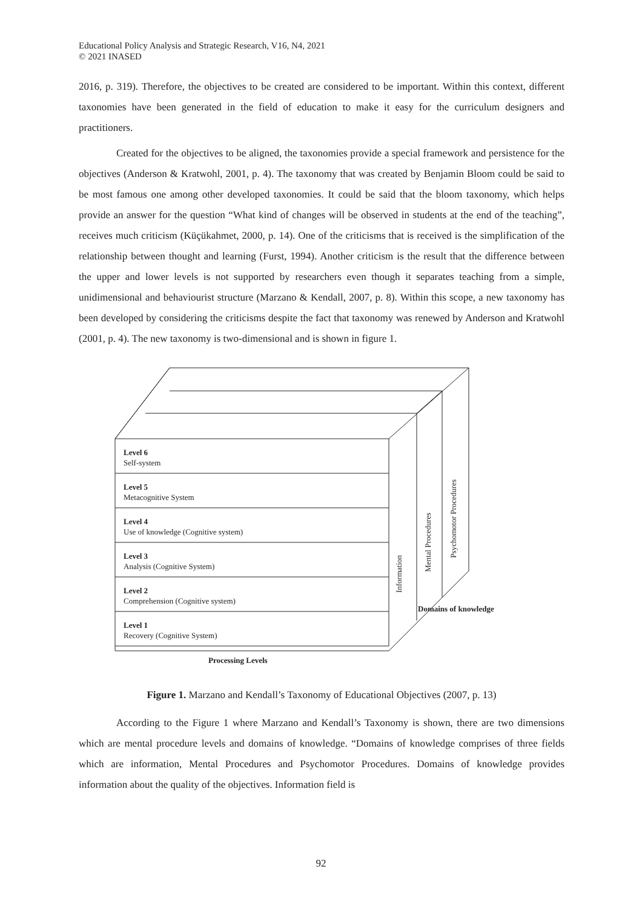Educational Policy Analysis and Strategic Research, V16, N4, 2021
© 2021 INASED
2016, p. 319). Therefore, the objectives to be created are considered to be important. Within this context, different taxonomies have been generated in the field of education to make it easy for the curriculum designers and practitioners.
Created for the objectives to be aligned, the taxonomies provide a special framework and persistence for the objectives (Anderson & Kratwohl, 2001, p. 4). The taxonomy that was created by Benjamin Bloom could be said to be most famous one among other developed taxonomies. It could be said that the bloom taxonomy, which helps provide an answer for the question “What kind of changes will be observed in students at the end of the teaching”, receives much criticism (Küçükahmet, 2000, p. 14). One of the criticisms that is received is the simplification of the relationship between thought and learning (Furst, 1994). Another criticism is the result that the difference between the upper and lower levels is not supported by researchers even though it separates teaching from a simple, unidimensional and behaviourist structure (Marzano & Kendall, 2007, p. 8). Within this scope, a new taxonomy has been developed by considering the criticisms despite the fact that taxonomy was renewed by Anderson and Kratwohl (2001, p. 4). The new taxonomy is two-dimensional and is shown in figure 1.
Level 6
Self-system
Level 5
Metacognitive System
Level 4
Use of knowledge (Cognitive system)
Level 3
Analysis (Cognitive System)
Level 2
Comprehension (Cognitive system)
Level 1
Recovery (Cognitive System)
Information
Mental Procedures
Psychomotor Procedures
Domains of knowledge
Processing Levels
Figure 1. Marzano and Kendall’s Taxonomy of Educational Objectives (2007, p. 13)
According to the Figure 1 where Marzano and Kendall’s Taxonomy is shown, there are two dimensions which are mental procedure levels and domains of knowledge. “Domains of knowledge comprises of three fields which are information, Mental Procedures and Psychomotor Procedures. Domains of knowledge provides information about the quality of the objectives. Information field is
92